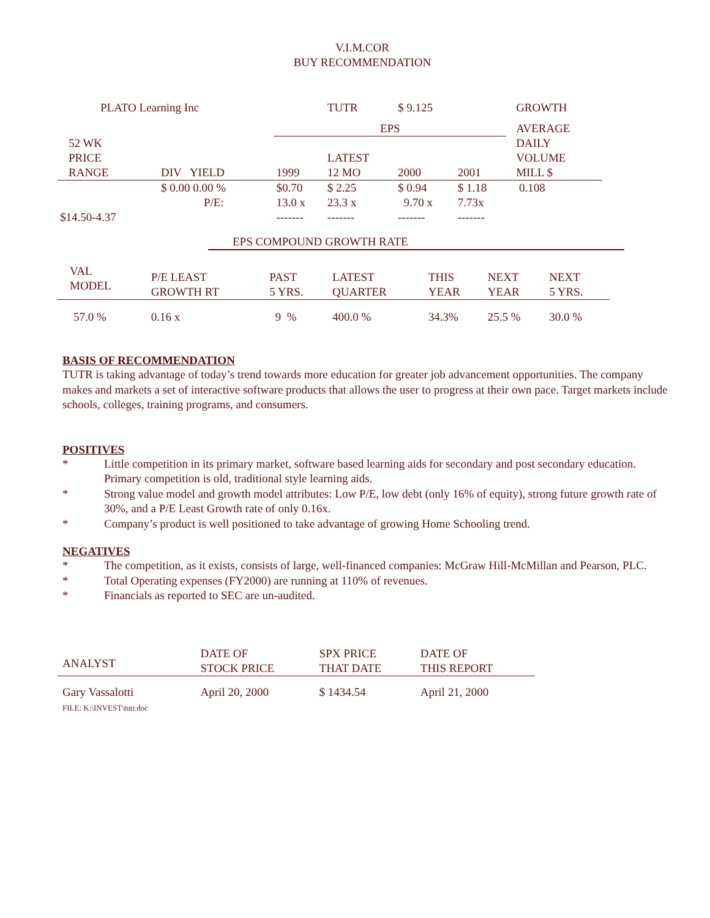V.I.M.COR
BUY RECOMMENDATION
| PLATO Learning Inc | | | TUTR | $ 9.125 | | | GROWTH |
| | | EPS | | | | | AVERAGE |
| 52 WK PRICE RANGE | DIV YIELD | 1999 | LATEST 12 MO | 2000 | 2001 | | DAILY VOLUME MILL $ |
| $14.50-4.37 | $ 0.00 0.00 % P/E: | $0.70 13.0 x ------- | $ 2.25 23.3 x ------- | $ 0.94 9.70 x ------- | $ 1.18 7.73x ------- | | 0.108 |
EPS COMPOUND GROWTH RATE
| VAL MODEL | P/E LEAST GROWTH RT | PAST 5 YRS. | LATEST QUARTER | THIS YEAR | NEXT YEAR | NEXT 5 YRS. |
| 57.0 % | 0.16 x | 9 % | 400.0 % | 34.3% | 25.5 % | 30.0 % |
BASIS OF RECOMMENDATION
TUTR is taking advantage of today’s trend towards more education for greater job advancement opportunities. The company makes and markets a set of interactive software products that allows the user to progress at their own pace. Target markets include schools, colleges, training programs, and consumers.
POSITIVES
* Little competition in its primary market, software based learning aids for secondary and post secondary education. Primary competition is old, traditional style learning aids.
* Strong value model and growth model attributes: Low P/E, low debt (only 16% of equity), strong future growth rate of 30%, and a P/E Least Growth rate of only 0.16x.
* Company’s product is well positioned to take advantage of growing Home Schooling trend.
NEGATIVES
* The competition, as it exists, consists of large, well-financed companies: McGraw Hill-McMillan and Pearson, PLC.
* Total Operating expenses (FY2000) are running at 110% of revenues.
* Financials as reported to SEC are un-audited.
| ANALYST | DATE OF STOCK PRICE | SPX PRICE THAT DATE | DATE OF THIS REPORT |
| Gary Vassalotti FILE: K:\INVEST\tutr.doc | April 20, 2000 | $ 1434.54 | April 21, 2000 |